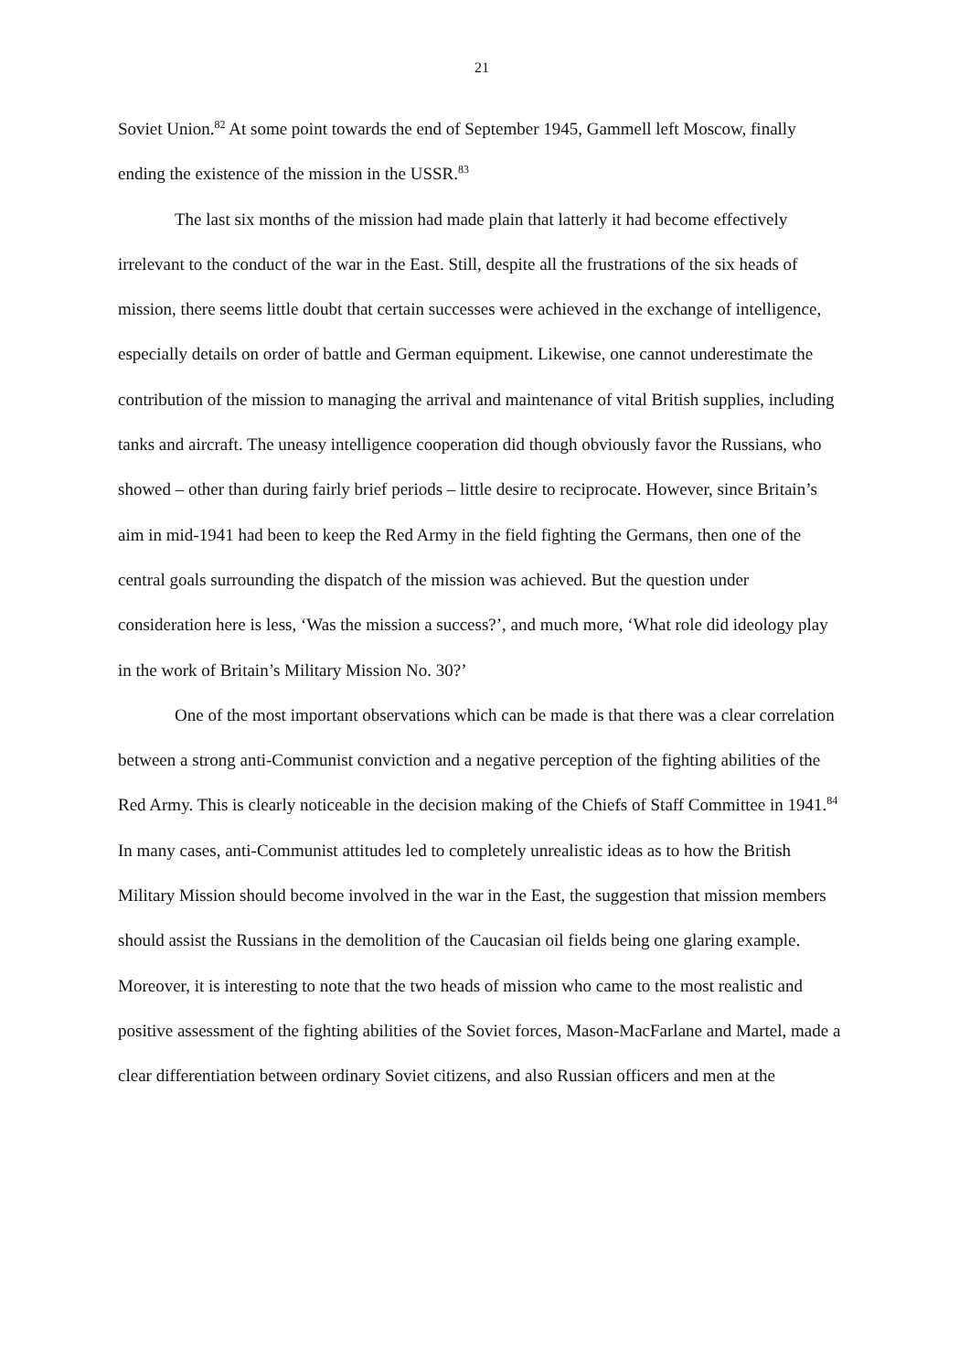21
Soviet Union.<sup>82</sup> At some point towards the end of September 1945, Gammell left Moscow, finally ending the existence of the mission in the USSR.<sup>83</sup>
The last six months of the mission had made plain that latterly it had become effectively irrelevant to the conduct of the war in the East. Still, despite all the frustrations of the six heads of mission, there seems little doubt that certain successes were achieved in the exchange of intelligence, especially details on order of battle and German equipment. Likewise, one cannot underestimate the contribution of the mission to managing the arrival and maintenance of vital British supplies, including tanks and aircraft. The uneasy intelligence cooperation did though obviously favor the Russians, who showed – other than during fairly brief periods – little desire to reciprocate. However, since Britain’s aim in mid-1941 had been to keep the Red Army in the field fighting the Germans, then one of the central goals surrounding the dispatch of the mission was achieved. But the question under consideration here is less, ‘Was the mission a success?’, and much more, ‘What role did ideology play in the work of Britain’s Military Mission No. 30?’
One of the most important observations which can be made is that there was a clear correlation between a strong anti-Communist conviction and a negative perception of the fighting abilities of the Red Army. This is clearly noticeable in the decision making of the Chiefs of Staff Committee in 1941.<sup>84</sup> In many cases, anti-Communist attitudes led to completely unrealistic ideas as to how the British Military Mission should become involved in the war in the East, the suggestion that mission members should assist the Russians in the demolition of the Caucasian oil fields being one glaring example. Moreover, it is interesting to note that the two heads of mission who came to the most realistic and positive assessment of the fighting abilities of the Soviet forces, Mason-MacFarlane and Martel, made a clear differentiation between ordinary Soviet citizens, and also Russian officers and men at the